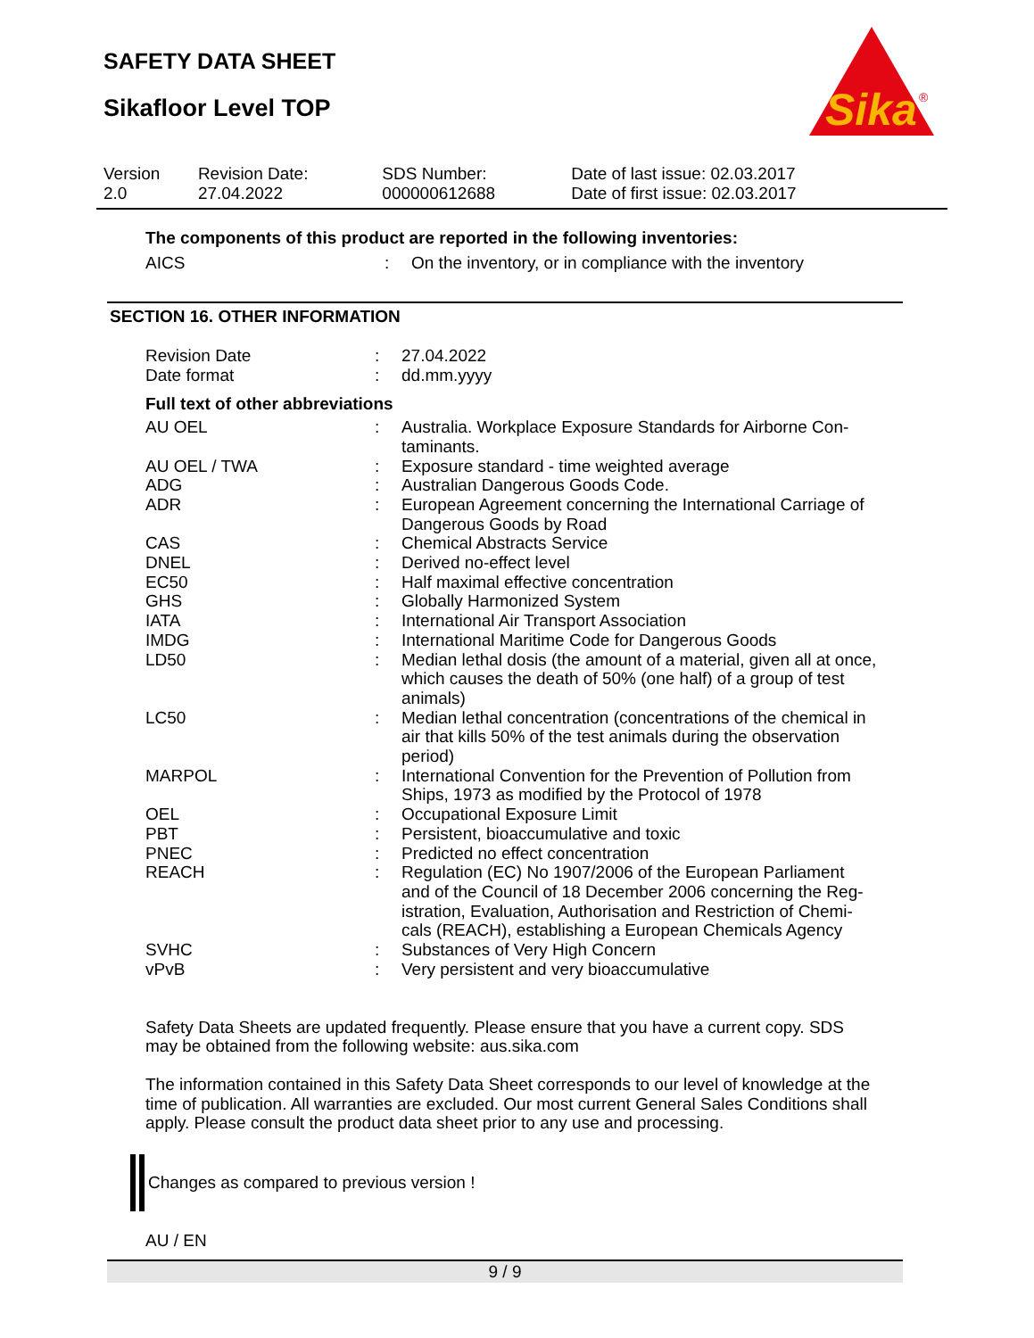SAFETY DATA SHEET
Sikafloor Level TOP
Sika
®
| Version 2.0 | Revision Date: 27.04.2022 | SDS Number: 000000612688 | Date of last issue: 02.03.2017 Date of first issue: 02.03.2017 |
The components of this product are reported in the following inventories:
| AICS | : | On the inventory, or in compliance with the inventory |
SECTION 16. OTHER INFORMATION
| Revision Date | : | 27.04.2022 |
| Date format | : | dd.mm.yyyy |
Full text of other abbreviations
| AU OEL | : | Australia. Workplace Exposure Standards for Airborne Con-taminants. |
| AU OEL / TWA | : | Exposure standard - time weighted average |
| ADG | : | Australian Dangerous Goods Code. |
| ADR | : | European Agreement concerning the International Carriage of Dangerous Goods by Road |
| CAS | : | Chemical Abstracts Service |
| DNEL | : | Derived no-effect level |
| EC50 | : | Half maximal effective concentration |
| GHS | : | Globally Harmonized System |
| IATA | : | International Air Transport Association |
| IMDG | : | International Maritime Code for Dangerous Goods |
| LD50 | : | Median lethal dosis (the amount of a material, given all at once, which causes the death of 50% (one half) of a group of test animals) |
| LC50 | : | Median lethal concentration (concentrations of the chemical in air that kills 50% of the test animals during the observation period) |
| MARPOL | : | International Convention for the Prevention of Pollution from Ships, 1973 as modified by the Protocol of 1978 |
| OEL | : | Occupational Exposure Limit |
| PBT | : | Persistent, bioaccumulative and toxic |
| PNEC | : | Predicted no effect concentration |
| REACH | : | Regulation (EC) No 1907/2006 of the European Parliament and of the Council of 18 December 2006 concerning the Reg-istration, Evaluation, Authorisation and Restriction of Chemi-cals (REACH), establishing a European Chemicals Agency |
| SVHC | : | Substances of Very High Concern |
| vPvB | : | Very persistent and very bioaccumulative |
Safety Data Sheets are updated frequently. Please ensure that you have a current copy. SDS may be obtained from the following website: aus.sika.com
The information contained in this Safety Data Sheet corresponds to our level of knowledge at the time of publication. All warranties are excluded. Our most current General Sales Conditions shall apply. Please consult the product data sheet prior to any use and processing.
Changes as compared to previous version !
AU / EN
9 / 9